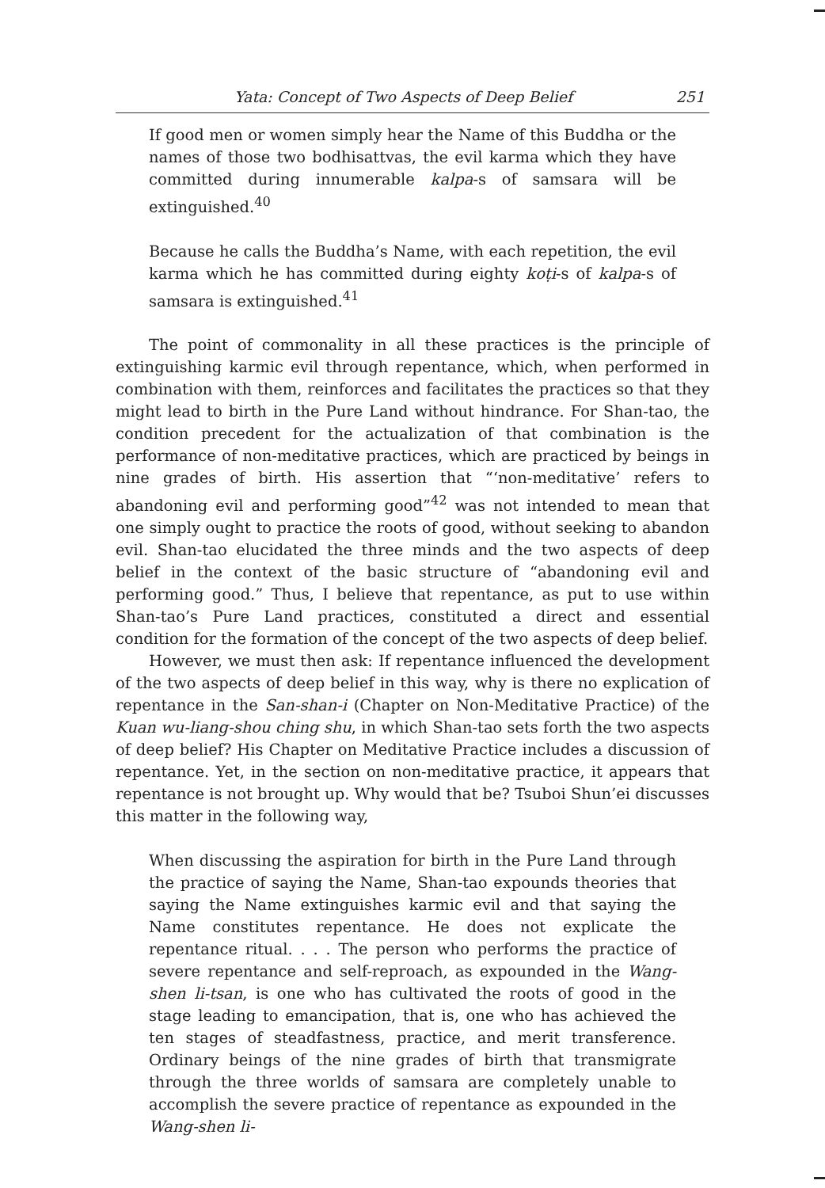Yata: Concept of Two Aspects of Deep Belief 251
If good men or women simply hear the Name of this Buddha or the names of those two bodhisattvas, the evil karma which they have committed during innumerable kalpa-s of samsara will be extinguished.<sup>40</sup>
Because he calls the Buddha’s Name, with each repetition, the evil karma which he has committed during eighty koṭi-s of kalpa-s of samsara is extinguished.<sup>41</sup>
The point of commonality in all these practices is the principle of extinguishing karmic evil through repentance, which, when performed in combination with them, reinforces and facilitates the practices so that they might lead to birth in the Pure Land without hindrance. For Shan-tao, the condition precedent for the actualization of that combination is the performance of non-meditative practices, which are practiced by beings in nine grades of birth. His assertion that “‘non-meditative’ refers to abandoning evil and performing good”<sup>42</sup> was not intended to mean that one simply ought to practice the roots of good, without seeking to abandon evil. Shan-tao elucidated the three minds and the two aspects of deep belief in the context of the basic structure of “abandoning evil and performing good.” Thus, I believe that repentance, as put to use within Shan-tao’s Pure Land practices, constituted a direct and essential condition for the formation of the concept of the two aspects of deep belief.
However, we must then ask: If repentance influenced the development of the two aspects of deep belief in this way, why is there no explication of repentance in the San-shan-i (Chapter on Non-Meditative Practice) of the Kuan wu-liang-shou ching shu, in which Shan-tao sets forth the two aspects of deep belief? His Chapter on Meditative Practice includes a discussion of repentance. Yet, in the section on non-meditative practice, it appears that repentance is not brought up. Why would that be? Tsuboi Shun’ei discusses this matter in the following way,
When discussing the aspiration for birth in the Pure Land through the practice of saying the Name, Shan-tao expounds theories that saying the Name extinguishes karmic evil and that saying the Name constitutes repentance. He does not explicate the repentance ritual. . . . The person who performs the practice of severe repentance and self-reproach, as expounded in the Wang-shen li-tsan, is one who has cultivated the roots of good in the stage leading to emancipation, that is, one who has achieved the ten stages of steadfastness, practice, and merit transference. Ordinary beings of the nine grades of birth that transmigrate through the three worlds of samsara are completely unable to accomplish the severe practice of repentance as expounded in the Wang-shen li-